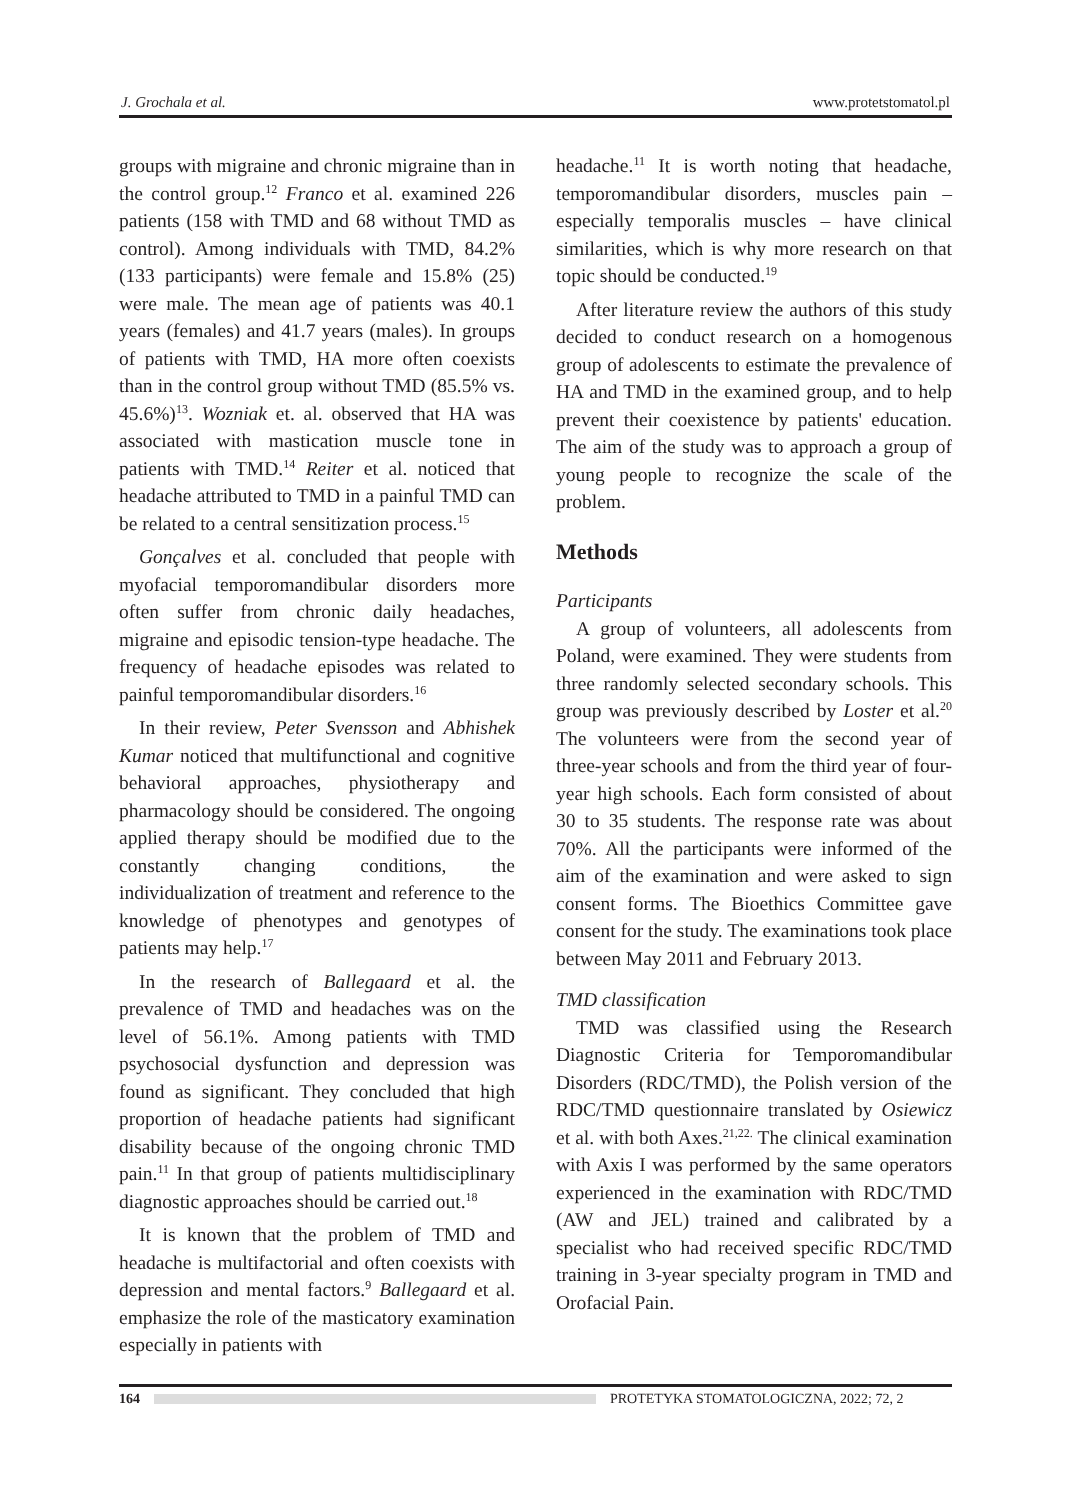J. Grochala et al. www.protetstomatol.pl
groups with migraine and chronic migraine than in the control group.<sup>12</sup> Franco et al. examined 226 patients (158 with TMD and 68 without TMD as control). Among individuals with TMD, 84.2% (133 participants) were female and 15.8% (25) were male. The mean age of patients was 40.1 years (females) and 41.7 years (males). In groups of patients with TMD, HA more often coexists than in the control group without TMD (85.5% vs. 45.6%)<sup>13</sup>. Wozniak et. al. observed that HA was associated with mastication muscle tone in patients with TMD.<sup>14</sup> Reiter et al. noticed that headache attributed to TMD in a painful TMD can be related to a central sensitization process.<sup>15</sup>
Gonçalves et al. concluded that people with myofacial temporomandibular disorders more often suffer from chronic daily headaches, migraine and episodic tension-type headache. The frequency of headache episodes was related to painful temporomandibular disorders.<sup>16</sup>
In their review, Peter Svensson and Abhishek Kumar noticed that multifunctional and cognitive behavioral approaches, physiotherapy and pharmacology should be considered. The ongoing applied therapy should be modified due to the constantly changing conditions, the individualization of treatment and reference to the knowledge of phenotypes and genotypes of patients may help.<sup>17</sup>
In the research of Ballegaard et al. the prevalence of TMD and headaches was on the level of 56.1%. Among patients with TMD psychosocial dysfunction and depression was found as significant. They concluded that high proportion of headache patients had significant disability because of the ongoing chronic TMD pain.<sup>11</sup> In that group of patients multidisciplinary diagnostic approaches should be carried out.<sup>18</sup>
It is known that the problem of TMD and headache is multifactorial and often coexists with depression and mental factors.<sup>9</sup> Ballegaard et al. emphasize the role of the masticatory examination especially in patients with
headache.<sup>11</sup> It is worth noting that headache, temporomandibular disorders, muscles pain – especially temporalis muscles – have clinical similarities, which is why more research on that topic should be conducted.<sup>19</sup>
After literature review the authors of this study decided to conduct research on a homogenous group of adolescents to estimate the prevalence of HA and TMD in the examined group, and to help prevent their coexistence by patients' education. The aim of the study was to approach a group of young people to recognize the scale of the problem.
Methods
Participants
A group of volunteers, all adolescents from Poland, were examined. They were students from three randomly selected secondary schools. This group was previously described by Loster et al.<sup>20</sup> The volunteers were from the second year of three-year schools and from the third year of four-year high schools. Each form consisted of about 30 to 35 students. The response rate was about 70%. All the participants were informed of the aim of the examination and were asked to sign consent forms. The Bioethics Committee gave consent for the study. The examinations took place between May 2011 and February 2013.
TMD classification
TMD was classified using the Research Diagnostic Criteria for Temporomandibular Disorders (RDC/TMD), the Polish version of the RDC/TMD questionnaire translated by Osiewicz et al. with both Axes.<sup>21,22.</sup> The clinical examination with Axis I was performed by the same operators experienced in the examination with RDC/TMD (AW and JEL) trained and calibrated by a specialist who had received specific RDC/TMD training in 3-year specialty program in TMD and Orofacial Pain.
164 PROTETYKA STOMATOLOGICZNA, 2022; 72, 2